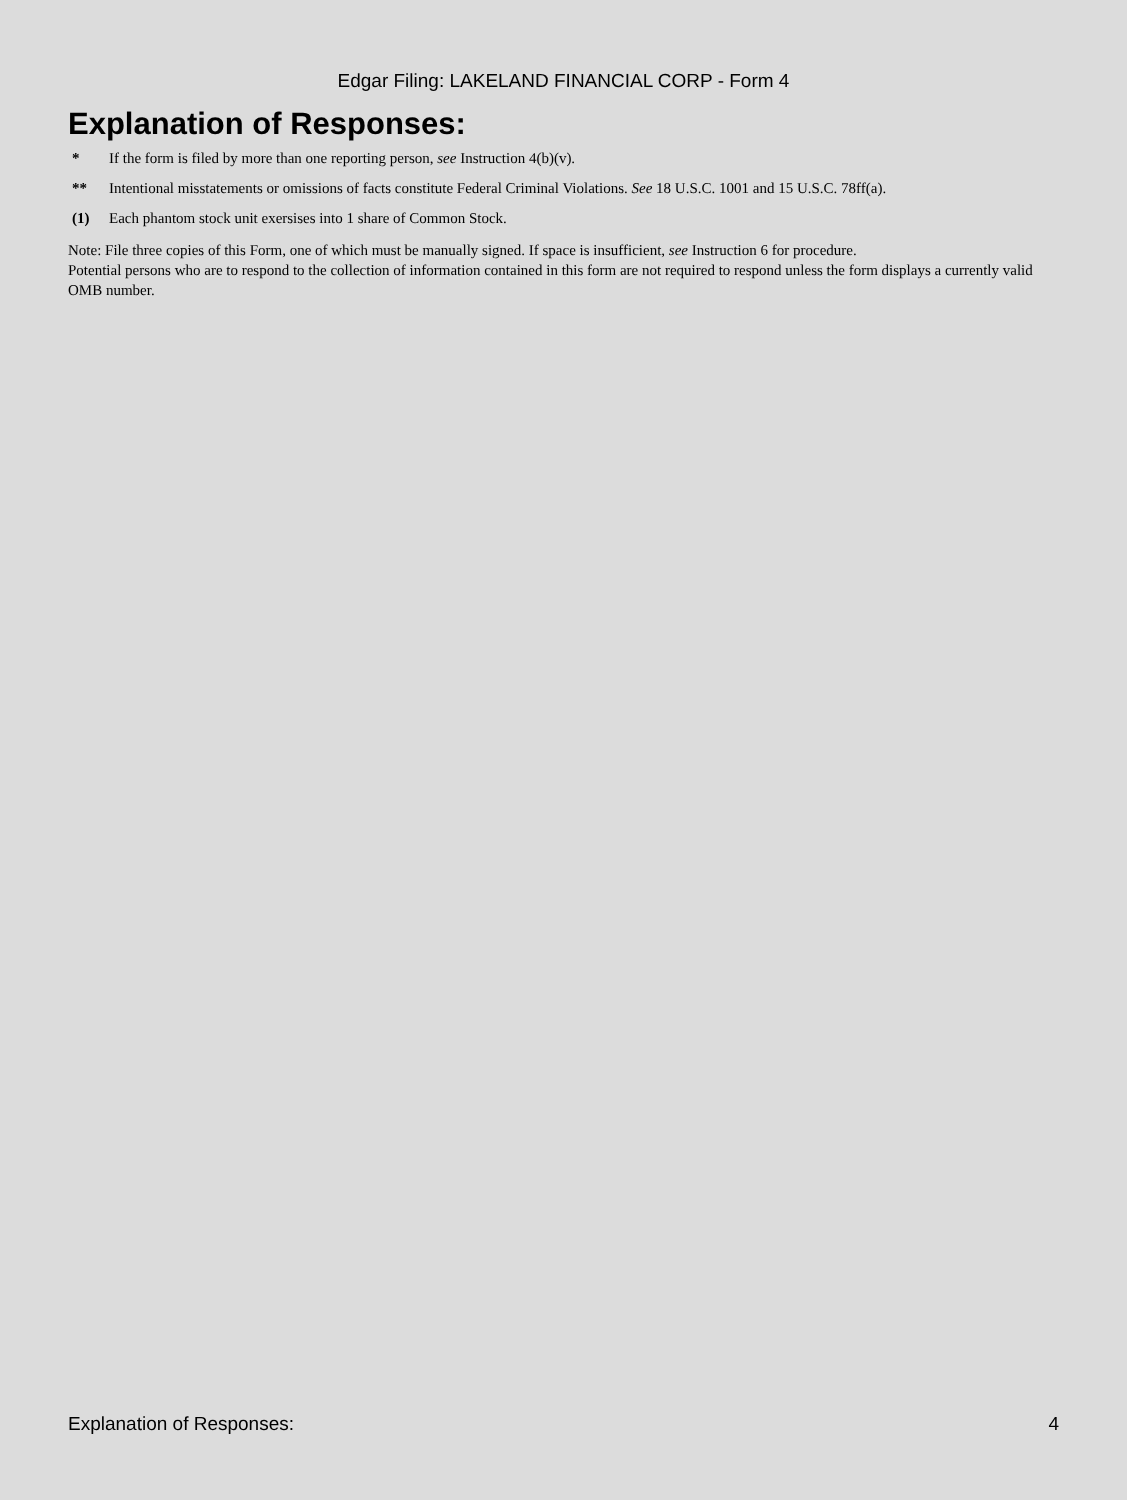Edgar Filing: LAKELAND FINANCIAL CORP - Form 4
Explanation of Responses:
* If the form is filed by more than one reporting person, see Instruction 4(b)(v).
** Intentional misstatements or omissions of facts constitute Federal Criminal Violations. See 18 U.S.C. 1001 and 15 U.S.C. 78ff(a).
(1) Each phantom stock unit exersises into 1 share of Common Stock.
Note: File three copies of this Form, one of which must be manually signed. If space is insufficient, see Instruction 6 for procedure.
Potential persons who are to respond to the collection of information contained in this form are not required to respond unless the form displays a currently valid OMB number.
Explanation of Responses: 4